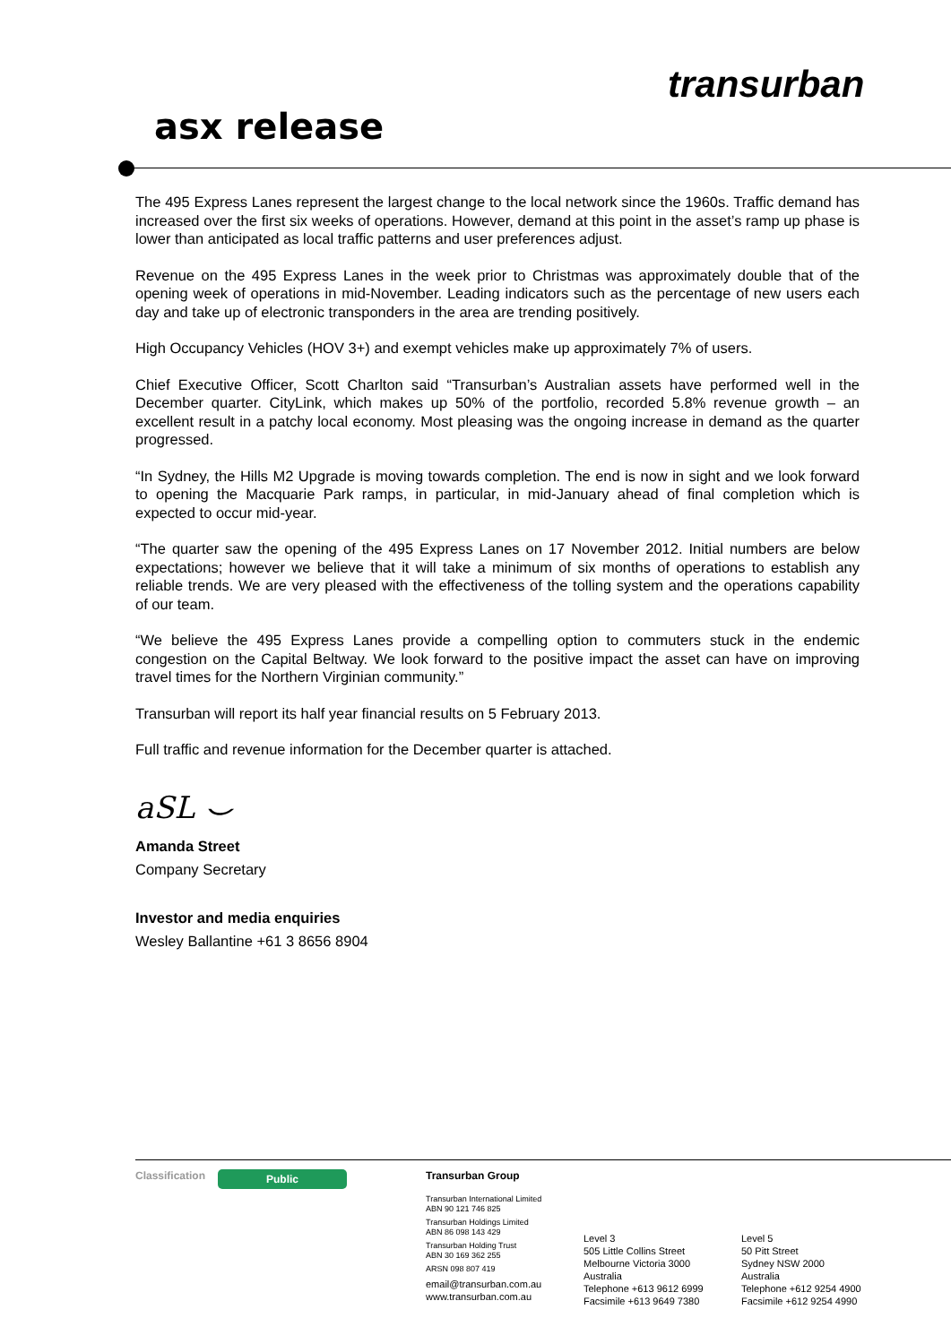transurban
asx release
The 495 Express Lanes represent the largest change to the local network since the 1960s. Traffic demand has increased over the first six weeks of operations. However, demand at this point in the asset’s ramp up phase is lower than anticipated as local traffic patterns and user preferences adjust.
Revenue on the 495 Express Lanes in the week prior to Christmas was approximately double that of the opening week of operations in mid-November. Leading indicators such as the percentage of new users each day and take up of electronic transponders in the area are trending positively.
High Occupancy Vehicles (HOV 3+) and exempt vehicles make up approximately 7% of users.
Chief Executive Officer, Scott Charlton said “Transurban’s Australian assets have performed well in the December quarter. CityLink, which makes up 50% of the portfolio, recorded 5.8% revenue growth – an excellent result in a patchy local economy. Most pleasing was the ongoing increase in demand as the quarter progressed.
“In Sydney, the Hills M2 Upgrade is moving towards completion. The end is now in sight and we look forward to opening the Macquarie Park ramps, in particular, in mid-January ahead of final completion which is expected to occur mid-year.
“The quarter saw the opening of the 495 Express Lanes on 17 November 2012. Initial numbers are below expectations; however we believe that it will take a minimum of six months of operations to establish any reliable trends. We are very pleased with the effectiveness of the tolling system and the operations capability of our team.
“We believe the 495 Express Lanes provide a compelling option to commuters stuck in the endemic congestion on the Capital Beltway. We look forward to the positive impact the asset can have on improving travel times for the Northern Virginian community.”
Transurban will report its half year financial results on 5 February 2013.
Full traffic and revenue information for the December quarter is attached.
aSL ⌣
Amanda Street
Company Secretary
Investor and media enquiries
Wesley Ballantine +61 3 8656 8904
Classification
Public
Transurban Group
Transurban International Limited
ABN 90 121 746 825
Transurban Holdings Limited
ABN 86 098 143 429
Transurban Holding Trust
ABN 30 169 362 255
ARSN 098 807 419
email@transurban.com.au
www.transurban.com.au
Level 3
505 Little Collins Street
Melbourne Victoria 3000
Australia
Telephone +613 9612 6999
Facsimile +613 9649 7380
Level 5
50 Pitt Street
Sydney NSW 2000
Australia
Telephone +612 9254 4900
Facsimile +612 9254 4990